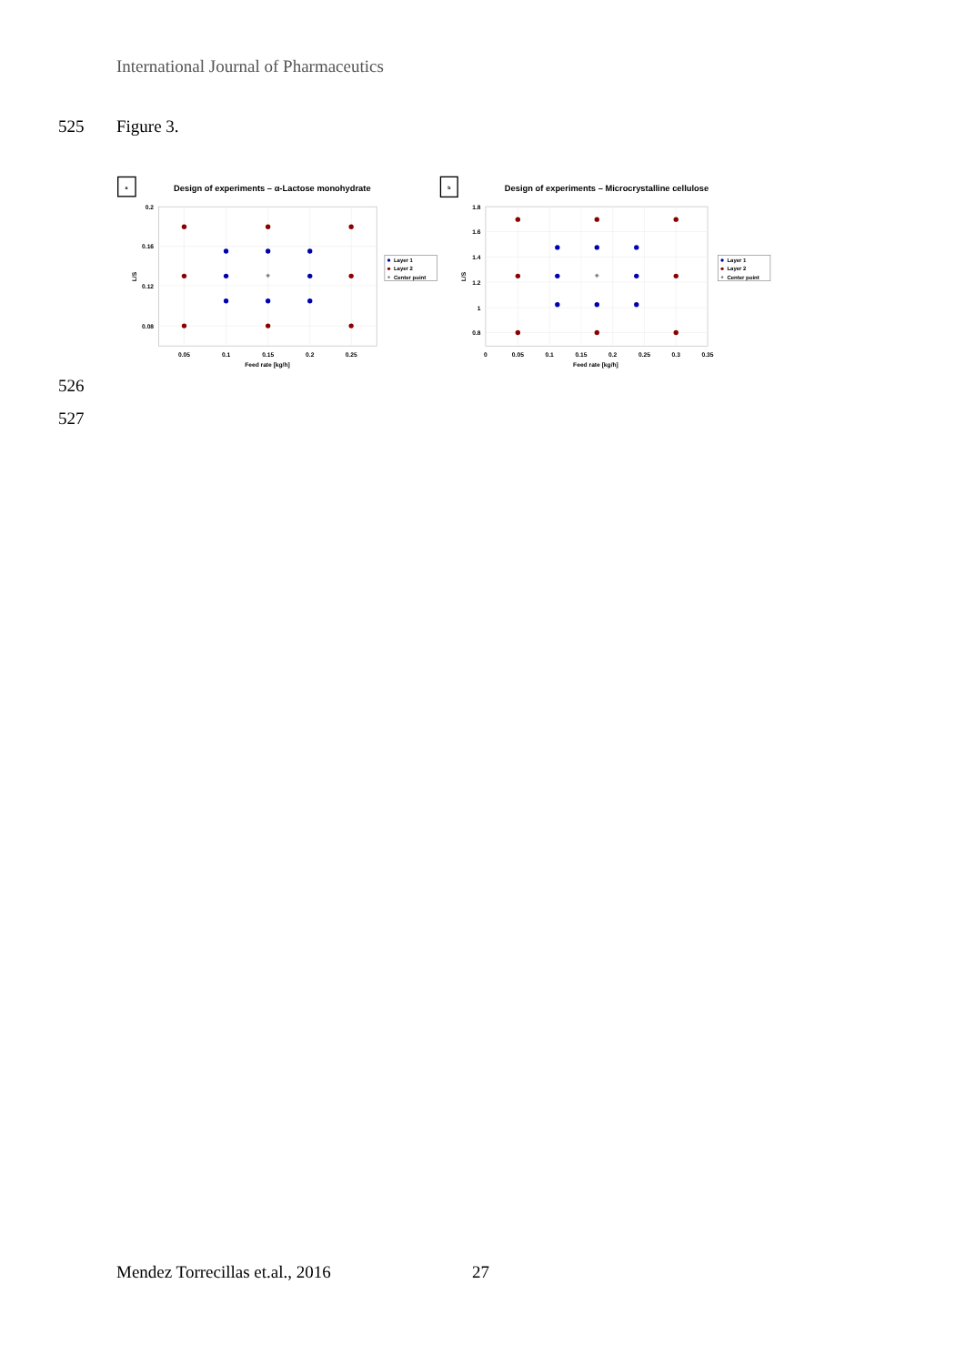International Journal of Pharmaceutics
525 Figure 3.
a
Design of experiments – α-Lactose monohydrate
0.2
0.16
0.12
0.08
0.05
0.1
0.15
0.2
0.25
Feed rate [kg/h]
L/S
Layer 1
Layer 2
Center point
b
Design of experiments – Microcrystalline cellulose
1.8
1.6
1.4
1.2
1
0.8
0
0.05
0.1
0.15
0.2
0.25
0.3
0.35
Feed rate [kg/h]
L/S
Layer 1
Layer 2
Center point
526
527
Mendez Torrecillas et.al., 2016
27